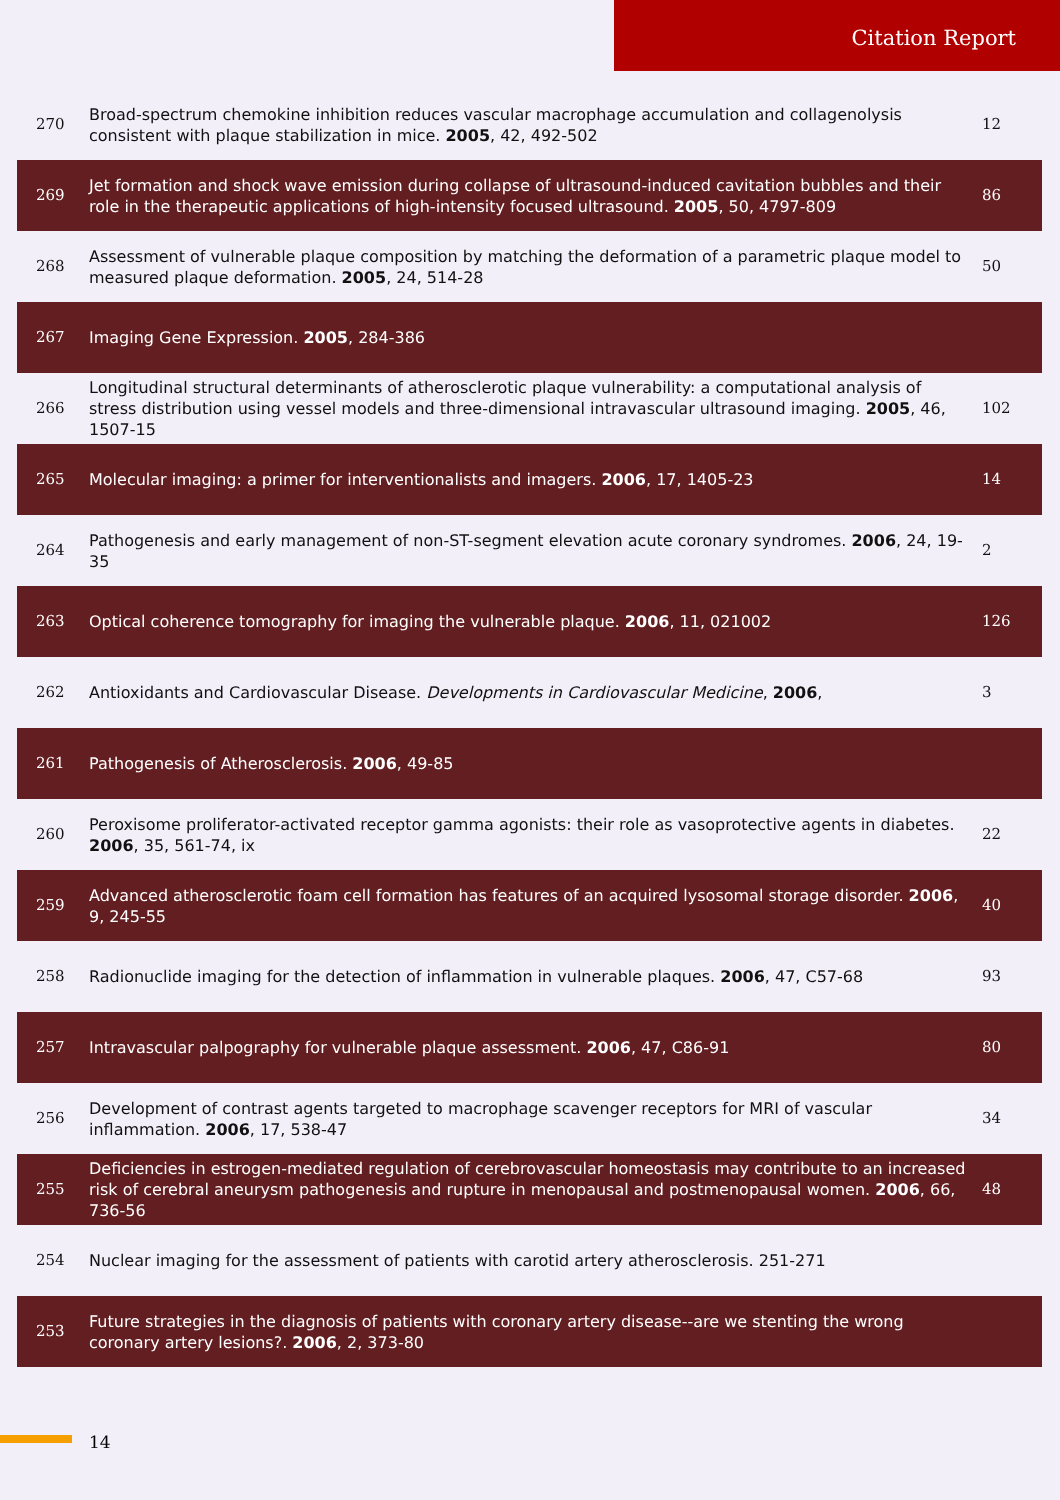Citation Report
| 270 | Broad-spectrum chemokine inhibition reduces vascular macrophage accumulation and collagenolysis consistent with plaque stabilization in mice. 2005 , 42, 492-502 | 12 |
| 269 | Jet formation and shock wave emission during collapse of ultrasound-induced cavitation bubbles and their role in the therapeutic applications of high-intensity focused ultrasound. 2005 , 50, 4797-809 | 86 |
| 268 | Assessment of vulnerable plaque composition by matching the deformation of a parametric plaque model to measured plaque deformation. 2005 , 24, 514-28 | 50 |
| 267 | Imaging Gene Expression. 2005 , 284-386 | |
| 266 | Longitudinal structural determinants of atherosclerotic plaque vulnerability: a computational analysis of stress distribution using vessel models and three-dimensional intravascular ultrasound imaging. 2005 , 46, 1507-15 | 102 |
| 265 | Molecular imaging: a primer for interventionalists and imagers. 2006 , 17, 1405-23 | 14 |
| 264 | Pathogenesis and early management of non-ST-segment elevation acute coronary syndromes. 2006 , 24, 19-35 | 2 |
| 263 | Optical coherence tomography for imaging the vulnerable plaque. 2006 , 11, 021002 | 126 |
| 262 | Antioxidants and Cardiovascular Disease. Developments in Cardiovascular Medicine , 2006 , | 3 |
| 261 | Pathogenesis of Atherosclerosis. 2006 , 49-85 | |
| 260 | Peroxisome proliferator-activated receptor gamma agonists: their role as vasoprotective agents in diabetes. 2006 , 35, 561-74, ix | 22 |
| 259 | Advanced atherosclerotic foam cell formation has features of an acquired lysosomal storage disorder. 2006 , 9, 245-55 | 40 |
| 258 | Radionuclide imaging for the detection of inflammation in vulnerable plaques. 2006 , 47, C57-68 | 93 |
| 257 | Intravascular palpography for vulnerable plaque assessment. 2006 , 47, C86-91 | 80 |
| 256 | Development of contrast agents targeted to macrophage scavenger receptors for MRI of vascular inflammation. 2006 , 17, 538-47 | 34 |
| 255 | Deficiencies in estrogen-mediated regulation of cerebrovascular homeostasis may contribute to an increased risk of cerebral aneurysm pathogenesis and rupture in menopausal and postmenopausal women. 2006 , 66, 736-56 | 48 |
| 254 | Nuclear imaging for the assessment of patients with carotid artery atherosclerosis. 251-271 | |
| 253 | Future strategies in the diagnosis of patients with coronary artery disease--are we stenting the wrong coronary artery lesions?. 2006 , 2, 373-80 | |
14